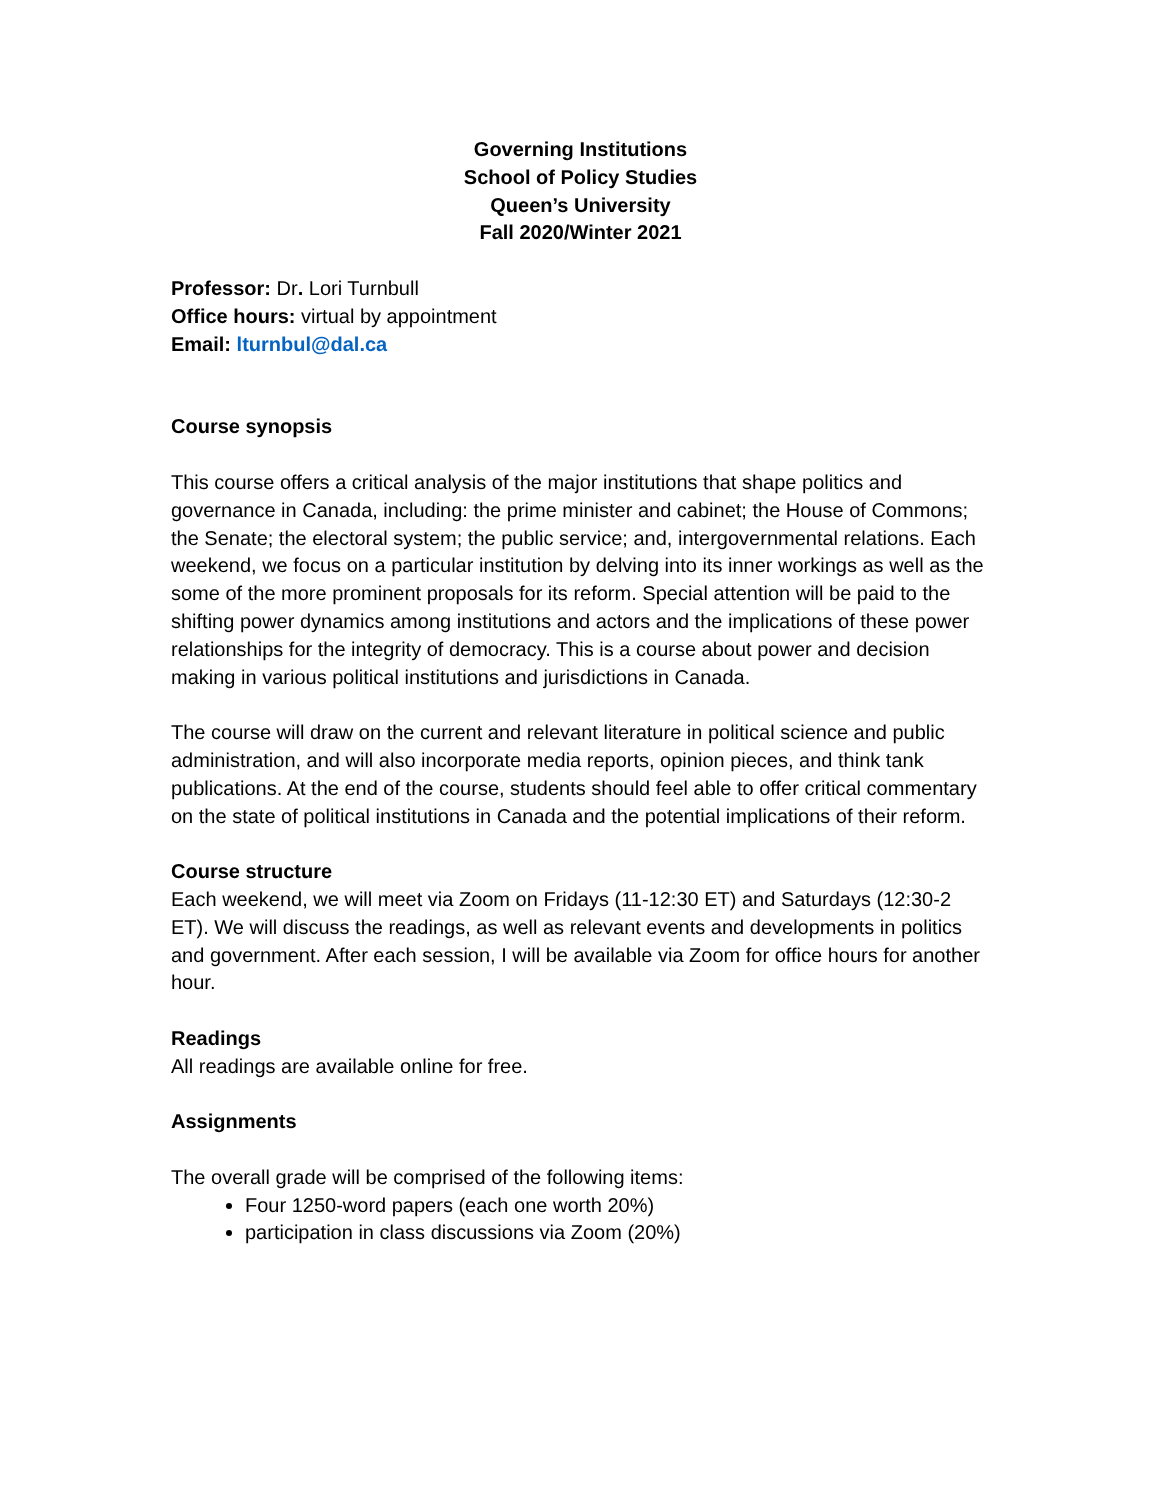Governing Institutions
School of Policy Studies
Queen’s University
Fall 2020/Winter 2021
Professor: Dr. Lori Turnbull
Office hours: virtual by appointment
Email: lturnbul@dal.ca
Course synopsis
This course offers a critical analysis of the major institutions that shape politics and governance in Canada, including: the prime minister and cabinet; the House of Commons; the Senate; the electoral system; the public service; and, intergovernmental relations. Each weekend, we focus on a particular institution by delving into its inner workings as well as the some of the more prominent proposals for its reform. Special attention will be paid to the shifting power dynamics among institutions and actors and the implications of these power relationships for the integrity of democracy. This is a course about power and decision making in various political institutions and jurisdictions in Canada.
The course will draw on the current and relevant literature in political science and public administration, and will also incorporate media reports, opinion pieces, and think tank publications. At the end of the course, students should feel able to offer critical commentary on the state of political institutions in Canada and the potential implications of their reform.
Course structure
Each weekend, we will meet via Zoom on Fridays (11-12:30 ET) and Saturdays (12:30-2 ET). We will discuss the readings, as well as relevant events and developments in politics and government. After each session, I will be available via Zoom for office hours for another hour.
Readings
All readings are available online for free.
Assignments
The overall grade will be comprised of the following items:
Four 1250-word papers (each one worth 20%)
participation in class discussions via Zoom (20%)